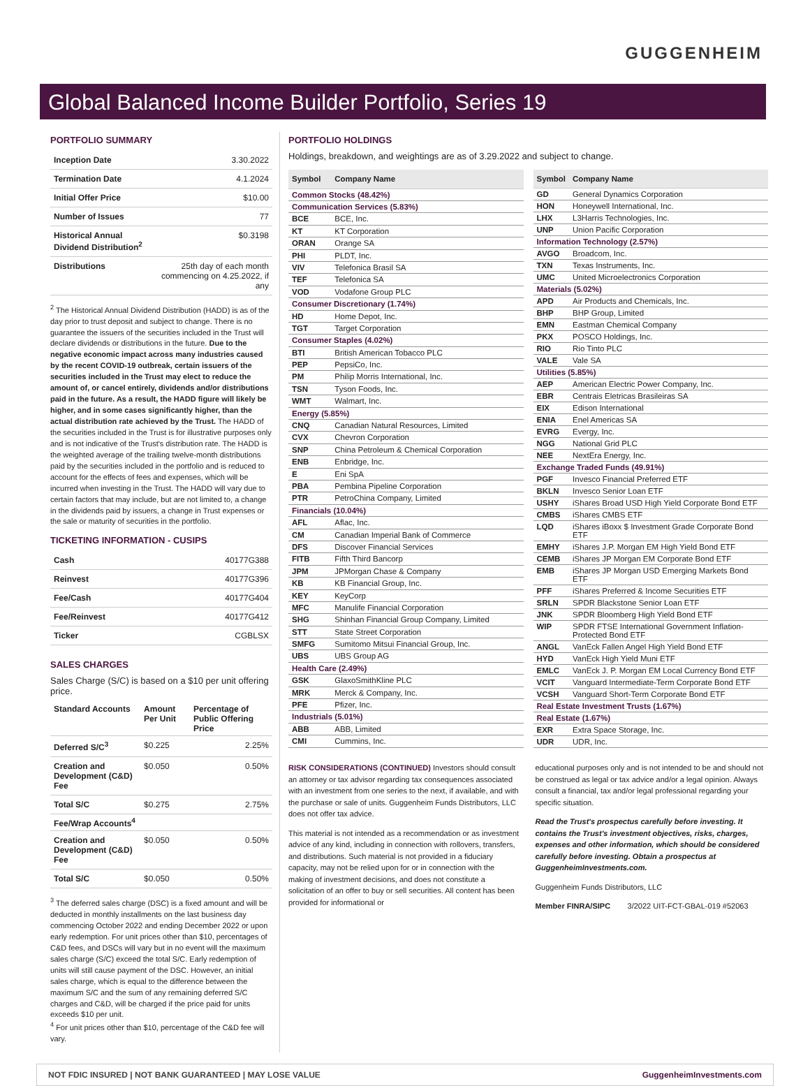GUGGENHEIM
Global Balanced Income Builder Portfolio, Series 19
PORTFOLIO SUMMARY
| Inception Date | 3.30.2022 |
| Termination Date | 4.1.2024 |
| Initial Offer Price | $10.00 |
| Number of Issues | 77 |
| Historical Annual Dividend Distribution<sup>2</sup> | $0.3198 |
| Distributions | 25th day of each month commencing on 4.25.2022, if any |
<sup>2</sup> The Historical Annual Dividend Distribution (HADD) is as of the day prior to trust deposit and subject to change. There is no guarantee the issuers of the securities included in the Trust will declare dividends or distributions in the future. Due to the negative economic impact across many industries caused by the recent COVID-19 outbreak, certain issuers of the securities included in the Trust may elect to reduce the amount of, or cancel entirely, dividends and/or distributions paid in the future. As a result, the HADD figure will likely be higher, and in some cases significantly higher, than the actual distribution rate achieved by the Trust. The HADD of the securities included in the Trust is for illustrative purposes only and is not indicative of the Trust's distribution rate. The HADD is the weighted average of the trailing twelve-month distributions paid by the securities included in the portfolio and is reduced to account for the effects of fees and expenses, which will be incurred when investing in the Trust. The HADD will vary due to certain factors that may include, but are not limited to, a change in the dividends paid by issuers, a change in Trust expenses or the sale or maturity of securities in the portfolio.
TICKETING INFORMATION - CUSIPS
| Cash | 40177G388 |
| Reinvest | 40177G396 |
| Fee/Cash | 40177G404 |
| Fee/Reinvest | 40177G412 |
| Ticker | CGBLSX |
SALES CHARGES
Sales Charge (S/C) is based on a $10 per unit offering price.
| Standard Accounts | Amount Per Unit | Percentage of Public Offering Price |
| --- | --- | --- |
| Deferred S/C<sup>3</sup> | $0.225 | 2.25% |
| Creation and Development (C&D) Fee | $0.050 | 0.50% |
| Total S/C | $0.275 | 2.75% |
| Fee/Wrap Accounts<sup>4</sup> | | |
| Creation and Development (C&D) Fee | $0.050 | 0.50% |
| Total S/C | $0.050 | 0.50% |
<sup>3</sup> The deferred sales charge (DSC) is a fixed amount and will be deducted in monthly installments on the last business day commencing October 2022 and ending December 2022 or upon early redemption. For unit prices other than $10, percentages of C&D fees, and DSCs will vary but in no event will the maximum sales charge (S/C) exceed the total S/C. Early redemption of units will still cause payment of the DSC. However, an initial sales charge, which is equal to the difference between the maximum S/C and the sum of any remaining deferred S/C charges and C&D, will be charged if the price paid for units exceeds $10 per unit.
<sup>4</sup> For unit prices other than $10, percentage of the C&D fee will vary.
PORTFOLIO HOLDINGS
Holdings, breakdown, and weightings are as of 3.29.2022 and subject to change.
| Symbol | Company Name |
| --- | --- |
| Common Stocks (48.42%) | |
| Communication Services (5.83%) | |
| BCE | BCE, Inc. |
| KT | KT Corporation |
| ORAN | Orange SA |
| PHI | PLDT, Inc. |
| VIV | Telefonica Brasil SA |
| TEF | Telefonica SA |
| VOD | Vodafone Group PLC |
| Consumer Discretionary (1.74%) | |
| HD | Home Depot, Inc. |
| TGT | Target Corporation |
| Consumer Staples (4.02%) | |
| BTI | British American Tobacco PLC |
| PEP | PepsiCo, Inc. |
| PM | Philip Morris International, Inc. |
| TSN | Tyson Foods, Inc. |
| WMT | Walmart, Inc. |
| Energy (5.85%) | |
| CNQ | Canadian Natural Resources, Limited |
| CVX | Chevron Corporation |
| SNP | China Petroleum & Chemical Corporation |
| ENB | Enbridge, Inc. |
| E | Eni SpA |
| PBA | Pembina Pipeline Corporation |
| PTR | PetroChina Company, Limited |
| Financials (10.04%) | |
| AFL | Aflac, Inc. |
| CM | Canadian Imperial Bank of Commerce |
| DFS | Discover Financial Services |
| FITB | Fifth Third Bancorp |
| JPM | JPMorgan Chase & Company |
| KB | KB Financial Group, Inc. |
| KEY | KeyCorp |
| MFC | Manulife Financial Corporation |
| SHG | Shinhan Financial Group Company, Limited |
| STT | State Street Corporation |
| SMFG | Sumitomo Mitsui Financial Group, Inc. |
| UBS | UBS Group AG |
| Health Care (2.49%) | |
| GSK | GlaxoSmithKline PLC |
| MRK | Merck & Company, Inc. |
| PFE | Pfizer, Inc. |
| Industrials (5.01%) | |
| ABB | ABB, Limited |
| CMI | Cummins, Inc. |
| Symbol | Company Name |
| --- | --- |
| GD | General Dynamics Corporation |
| HON | Honeywell International, Inc. |
| LHX | L3Harris Technologies, Inc. |
| UNP | Union Pacific Corporation |
| Information Technology (2.57%) | |
| AVGO | Broadcom, Inc. |
| TXN | Texas Instruments, Inc. |
| UMC | United Microelectronics Corporation |
| Materials (5.02%) | |
| APD | Air Products and Chemicals, Inc. |
| BHP | BHP Group, Limited |
| EMN | Eastman Chemical Company |
| PKX | POSCO Holdings, Inc. |
| RIO | Rio Tinto PLC |
| VALE | Vale SA |
| Utilities (5.85%) | |
| AEP | American Electric Power Company, Inc. |
| EBR | Centrais Eletricas Brasileiras SA |
| EIX | Edison International |
| ENIA | Enel Americas SA |
| EVRG | Evergy, Inc. |
| NGG | National Grid PLC |
| NEE | NextEra Energy, Inc. |
| Exchange Traded Funds (49.91%) | |
| PGF | Invesco Financial Preferred ETF |
| BKLN | Invesco Senior Loan ETF |
| USHY | iShares Broad USD High Yield Corporate Bond ETF |
| CMBS | iShares CMBS ETF |
| LQD | iShares iBoxx $ Investment Grade Corporate Bond ETF |
| EMHY | iShares J.P. Morgan EM High Yield Bond ETF |
| CEMB | iShares JP Morgan EM Corporate Bond ETF |
| EMB | iShares JP Morgan USD Emerging Markets Bond ETF |
| PFF | iShares Preferred & Income Securities ETF |
| SRLN | SPDR Blackstone Senior Loan ETF |
| JNK | SPDR Bloomberg High Yield Bond ETF |
| WIP | SPDR FTSE International Government Inflation-Protected Bond ETF |
| ANGL | VanEck Fallen Angel High Yield Bond ETF |
| HYD | VanEck High Yield Muni ETF |
| EMLC | VanEck J. P. Morgan EM Local Currency Bond ETF |
| VCIT | Vanguard Intermediate-Term Corporate Bond ETF |
| VCSH | Vanguard Short-Term Corporate Bond ETF |
| Real Estate Investment Trusts (1.67%) | |
| Real Estate (1.67%) | |
| EXR | Extra Space Storage, Inc. |
| UDR | UDR, Inc. |
RISK CONSIDERATIONS (CONTINUED) Investors should consult an attorney or tax advisor regarding tax consequences associated with an investment from one series to the next, if available, and with the purchase or sale of units. Guggenheim Funds Distributors, LLC does not offer tax advice.
This material is not intended as a recommendation or as investment advice of any kind, including in connection with rollovers, transfers, and distributions. Such material is not provided in a fiduciary capacity, may not be relied upon for or in connection with the making of investment decisions, and does not constitute a solicitation of an offer to buy or sell securities. All content has been provided for informational or
educational purposes only and is not intended to be and should not be construed as legal or tax advice and/or a legal opinion. Always consult a financial, tax and/or legal professional regarding your specific situation.
Read the Trust's prospectus carefully before investing. It contains the Trust's investment objectives, risks, charges, expenses and other information, which should be considered carefully before investing. Obtain a prospectus at GuggenheimInvestments.com.
Guggenheim Funds Distributors, LLC
Member FINRA/SIPC 3/2022 UIT-FCT-GBAL-019 #52063
NOT FDIC INSURED | NOT BANK GUARANTEED | MAY LOSE VALUE GuggenheimInvestments.com